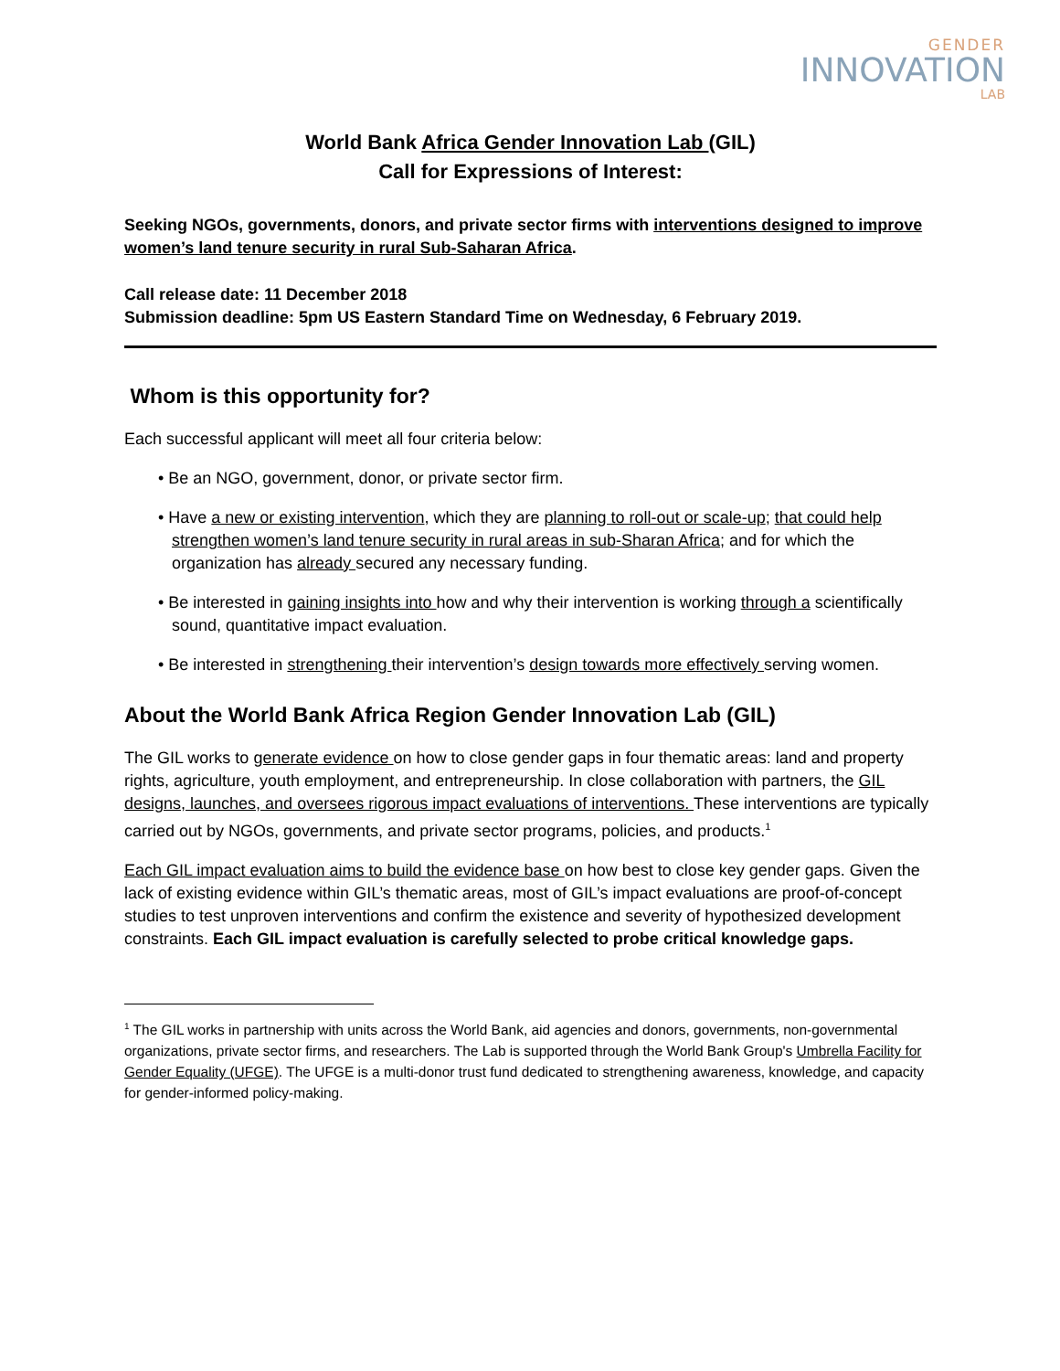GENDER
INNOVATION
LAB
World Bank Africa Gender Innovation Lab (GIL)
Call for Expressions of Interest:
Seeking NGOs, governments, donors, and private sector firms with interventions designed to improve women’s land tenure security in rural Sub-Saharan Africa.
Call release date: 11 December 2018
Submission deadline: 5pm US Eastern Standard Time on Wednesday, 6 February 2019.
Whom is this opportunity for?
Each successful applicant will meet all four criteria below:
• Be an NGO, government, donor, or private sector firm.
• Have a new or existing intervention, which they are planning to roll-out or scale-up; that could help strengthen women’s land tenure security in rural areas in sub-Sharan Africa; and for which the organization has already secured any necessary funding.
• Be interested in gaining insights into how and why their intervention is working through a scientifically sound, quantitative impact evaluation.
• Be interested in strengthening their intervention’s design towards more effectively serving women.
About the World Bank Africa Region Gender Innovation Lab (GIL)
The GIL works to generate evidence on how to close gender gaps in four thematic areas: land and property rights, agriculture, youth employment, and entrepreneurship. In close collaboration with partners, the GIL designs, launches, and oversees rigorous impact evaluations of interventions. These interventions are typically carried out by NGOs, governments, and private sector programs, policies, and products.<sup>1</sup>
Each GIL impact evaluation aims to build the evidence base on how best to close key gender gaps. Given the lack of existing evidence within GIL’s thematic areas, most of GIL’s impact evaluations are proof-of-concept studies to test unproven interventions and confirm the existence and severity of hypothesized development constraints. Each GIL impact evaluation is carefully selected to probe critical knowledge gaps.
<sup>1</sup> The GIL works in partnership with units across the World Bank, aid agencies and donors, governments, non-governmental organizations, private sector firms, and researchers. The Lab is supported through the World Bank Group's Umbrella Facility for Gender Equality (UFGE). The UFGE is a multi-donor trust fund dedicated to strengthening awareness, knowledge, and capacity for gender-informed policy-making.